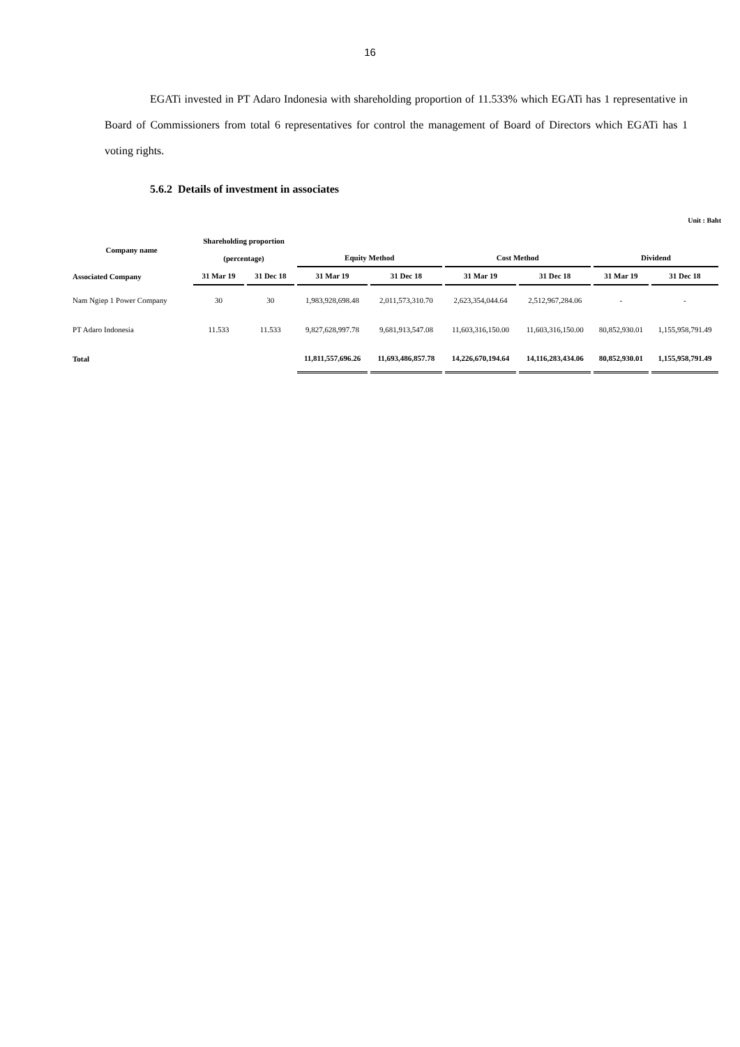16
EGATi invested in PT Adaro Indonesia with shareholding proportion of 11.533% which EGATi has 1 representative in Board of Commissioners from total 6 representatives for control the management of Board of Directors which EGATi has 1 voting rights.
5.6.2 Details of investment in associates
Unit : Baht
| Company name | Shareholding proportion | | | | | | | |
| --- | --- | --- | --- | --- | --- | --- | --- | --- |
| | (percentage) | | Equity Method | | Cost Method | | Dividend | |
| Associated Company | 31 Mar 19 | 31 Dec 18 | 31 Mar 19 | 31 Dec 18 | 31 Mar 19 | 31 Dec 18 | 31 Mar 19 | 31 Dec 18 |
| Nam Ngiep 1 Power Company | 30 | 30 | 1,983,928,698.48 | 2,011,573,310.70 | 2,623,354,044.64 | 2,512,967,284.06 | - | - |
| PT Adaro Indonesia | 11.533 | 11.533 | 9,827,628,997.78 | 9,681,913,547.08 | 11,603,316,150.00 | 11,603,316,150.00 | 80,852,930.01 | 1,155,958,791.49 |
| Total | | | 11,811,557,696.26 | 11,693,486,857.78 | 14,226,670,194.64 | 14,116,283,434.06 | 80,852,930.01 | 1,155,958,791.49 |